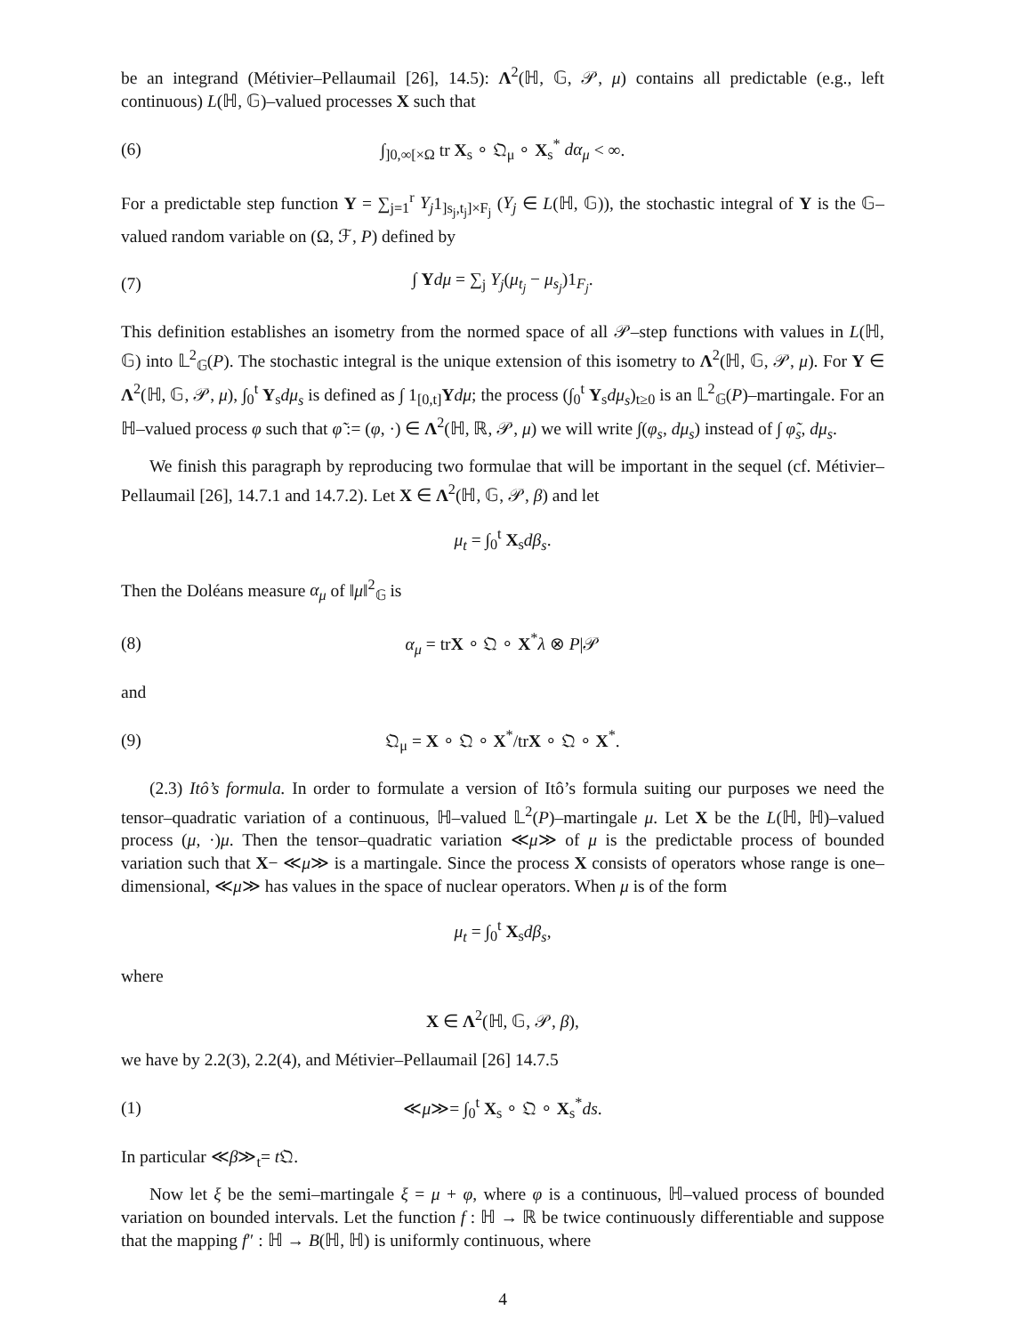be an integrand (Métivier–Pellaumail [26], 14.5): Λ<sup>2</sup>(ℍ, 𝔾, 𝒫, μ) contains all predictable (e.g., left continuous) L(ℍ, 𝔾)–valued processes X such that
(6) ∫<sub>]0,∞[×Ω</sub> tr X<sub>s</sub> ∘ 𝔔<sub>μ</sub> ∘ X<sub>s</sub><sup>*</sup> dα<sub>μ</sub> < ∞.
For a predictable step function Y = ∑<sub>j=1</sub><sup>r</sup> Y<sub>j</sub>1<sub>]s<sub>j</sub>,t<sub>j</sub>]×F<sub>j</sub></sub> (Y<sub>j</sub> ∈ L(ℍ, 𝔾)), the stochastic integral of Y is the 𝔾–valued random variable on (Ω, ℱ, P) defined by
(7) ∫ Ydμ = ∑<sub>j</sub> Y<sub>j</sub>(μ<sub>t<sub>j</sub></sub> − μ<sub>s<sub>j</sub></sub>)1<sub>F<sub>j</sub></sub>.
This definition establishes an isometry from the normed space of all 𝒫–step functions with values in L(ℍ, 𝔾) into 𝕃<sup>2</sup><sub>𝔾</sub>(P). The stochastic integral is the unique extension of this isometry to Λ<sup>2</sup>(ℍ, 𝔾, 𝒫, μ). For Y ∈ Λ<sup>2</sup>(ℍ, 𝔾, 𝒫, μ), ∫<sub>0</sub><sup>t</sup> Y<sub>s</sub>dμ<sub>s</sub> is defined as ∫ 1<sub>[0,t]</sub>Ydμ; the process (∫<sub>0</sub><sup>t</sup> Y<sub>s</sub>dμ<sub>s</sub>)<sub>t≥0</sub> is an 𝕃<sup>2</sup><sub>𝔾</sub>(P)–martingale. For an ℍ–valued process φ such that φ̃ := (φ, ·) ∈ Λ<sup>2</sup>(ℍ, ℝ, 𝒫, μ) we will write ∫(φ<sub>s</sub>, dμ<sub>s</sub>) instead of ∫ φ̃<sub>s</sub>, dμ<sub>s</sub>.
We finish this paragraph by reproducing two formulae that will be important in the sequel (cf. Métivier–Pellaumail [26], 14.7.1 and 14.7.2). Let X ∈ Λ<sup>2</sup>(ℍ, 𝔾, 𝒫, β) and let
μ<sub>t</sub> = ∫<sub>0</sub><sup>t</sup> X<sub>s</sub>dβ<sub>s</sub>.
Then the Doléans measure α<sub>μ</sub> of ‖μ‖<sup>2</sup><sub>𝔾</sub> is
(8) α<sub>μ</sub> = trX ∘ 𝔔 ∘ X<sup>*</sup>λ ⊗ P|𝒫
and
(9) 𝔔<sub>μ</sub> = X ∘ 𝔔 ∘ X<sup>*</sup>/trX ∘ 𝔔 ∘ X<sup>*</sup>.
(2.3) Itô’s formula. In order to formulate a version of Itô’s formula suiting our purposes we need the tensor–quadratic variation of a continuous, ℍ–valued 𝕃<sup>2</sup>(P)–martingale μ. Let X be the L(ℍ, ℍ)–valued process (μ, ·)μ. Then the tensor–quadratic variation ≪μ≫ of μ is the predictable process of bounded variation such that X− ≪μ≫ is a martingale. Since the process X consists of operators whose range is one–dimensional, ≪μ≫ has values in the space of nuclear operators. When μ is of the form
μ<sub>t</sub> = ∫<sub>0</sub><sup>t</sup> X<sub>s</sub>dβ<sub>s</sub>,
where
X ∈ Λ<sup>2</sup>(ℍ, 𝔾, 𝒫, β),
we have by 2.2(3), 2.2(4), and Métivier–Pellaumail [26] 14.7.5
(1) ≪μ≫= ∫<sub>0</sub><sup>t</sup> X<sub>s</sub> ∘ 𝔔 ∘ X<sub>s</sub><sup>*</sup>ds.
In particular ≪β≫<sub>t</sub>= t 𝔔.
Now let ξ be the semi–martingale ξ = μ + φ, where φ is a continuous, ℍ–valued process of bounded variation on bounded intervals. Let the function f : ℍ → ℝ be twice continuously differentiable and suppose that the mapping f″ : ℍ → B(ℍ, ℍ) is uniformly continuous, where
4